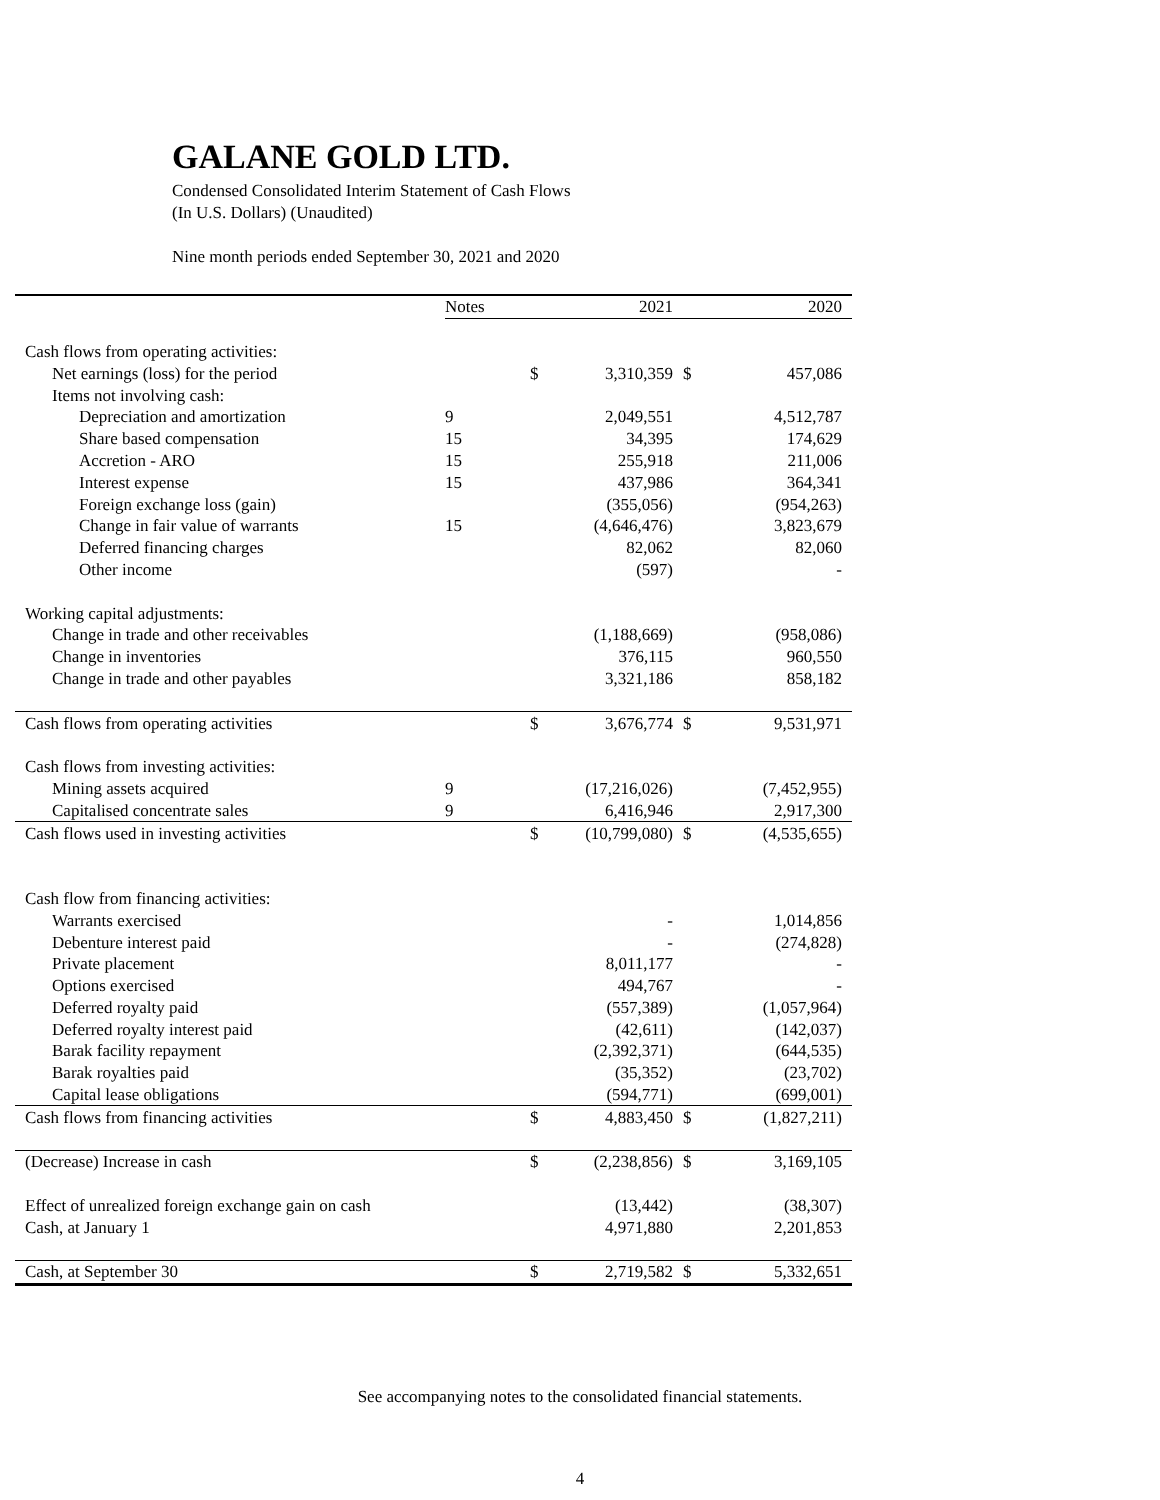GALANE GOLD LTD.
Condensed Consolidated Interim Statement of Cash Flows
(In U.S. Dollars) (Unaudited)
Nine month periods ended September 30, 2021 and 2020
| | Notes | | 2021 | | 2020 |
| Cash flows from operating activities: | | | | | |
| Net earnings (loss) for the period | | $ | 3,310,359 | $ | 457,086 |
| Items not involving cash: | | | | | |
| Depreciation and amortization | 9 | | 2,049,551 | | 4,512,787 |
| Share based compensation | 15 | | 34,395 | | 174,629 |
| Accretion - ARO | 15 | | 255,918 | | 211,006 |
| Interest expense | 15 | | 437,986 | | 364,341 |
| Foreign exchange loss (gain) | | | (355,056) | | (954,263) |
| Change in fair value of warrants | 15 | | (4,646,476) | | 3,823,679 |
| Deferred financing charges | | | 82,062 | | 82,060 |
| Other income | | | (597) | | - |
| Working capital adjustments: | | | | | |
| Change in trade and other receivables | | | (1,188,669) | | (958,086) |
| Change in inventories | | | 376,115 | | 960,550 |
| Change in trade and other payables | | | 3,321,186 | | 858,182 |
| Cash flows from operating activities | | $ | 3,676,774 | $ | 9,531,971 |
| Cash flows from investing activities: | | | | | |
| Mining assets acquired | 9 | | (17,216,026) | | (7,452,955) |
| Capitalised concentrate sales | 9 | | 6,416,946 | | 2,917,300 |
| Cash flows used in investing activities | | $ | (10,799,080) | $ | (4,535,655) |
| Cash flow from financing activities: | | | | | |
| Warrants exercised | | | - | | 1,014,856 |
| Debenture interest paid | | | - | | (274,828) |
| Private placement | | | 8,011,177 | | - |
| Options exercised | | | 494,767 | | - |
| Deferred royalty paid | | | (557,389) | | (1,057,964) |
| Deferred royalty interest paid | | | (42,611) | | (142,037) |
| Barak facility repayment | | | (2,392,371) | | (644,535) |
| Barak royalties paid | | | (35,352) | | (23,702) |
| Capital lease obligations | | | (594,771) | | (699,001) |
| Cash flows from financing activities | | $ | 4,883,450 | $ | (1,827,211) |
| (Decrease) Increase in cash | | $ | (2,238,856) | $ | 3,169,105 |
| Effect of unrealized foreign exchange gain on cash | | | (13,442) | | (38,307) |
| Cash, at January 1 | | | 4,971,880 | | 2,201,853 |
| Cash, at September 30 | | $ | 2,719,582 | $ | 5,332,651 |
See accompanying notes to the consolidated financial statements.
4